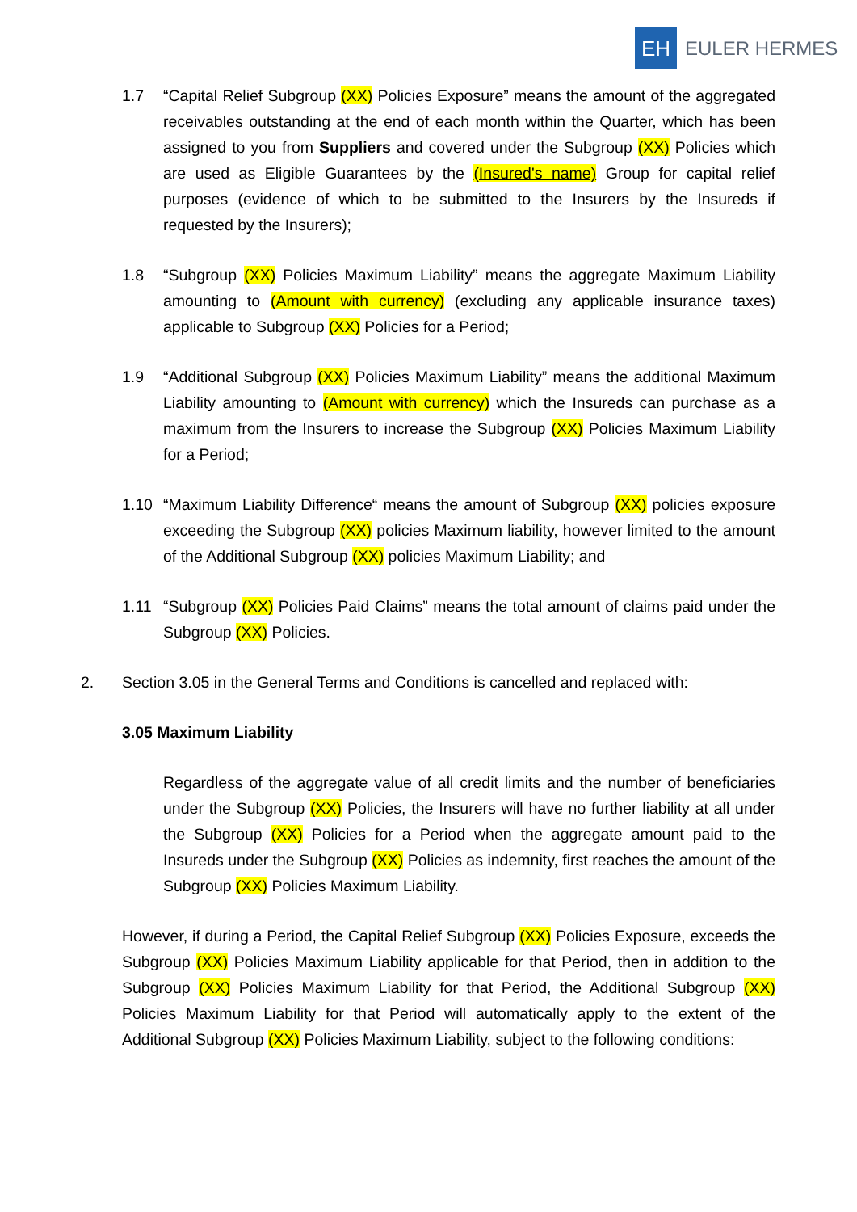EH
EULER HERMES
1.7 “Capital Relief Subgroup (XX) Policies Exposure” means the amount of the aggregated receivables outstanding at the end of each month within the Quarter, which has been assigned to you from Suppliers and covered under the Subgroup (XX) Policies which are used as Eligible Guarantees by the (Insured's name) Group for capital relief purposes (evidence of which to be submitted to the Insurers by the Insureds if requested by the Insurers);
1.8 “Subgroup (XX) Policies Maximum Liability” means the aggregate Maximum Liability amounting to (Amount with currency) (excluding any applicable insurance taxes) applicable to Subgroup (XX) Policies for a Period;
1.9 “Additional Subgroup (XX) Policies Maximum Liability” means the additional Maximum Liability amounting to (Amount with currency) which the Insureds can purchase as a maximum from the Insurers to increase the Subgroup (XX) Policies Maximum Liability for a Period;
1.10 “Maximum Liability Difference“ means the amount of Subgroup (XX) policies exposure exceeding the Subgroup (XX) policies Maximum liability, however limited to the amount of the Additional Subgroup (XX) policies Maximum Liability; and
1.11 “Subgroup (XX) Policies Paid Claims” means the total amount of claims paid under the Subgroup (XX) Policies.
2. Section 3.05 in the General Terms and Conditions is cancelled and replaced with:
3.05 Maximum Liability
Regardless of the aggregate value of all credit limits and the number of beneficiaries under the Subgroup (XX) Policies, the Insurers will have no further liability at all under the Subgroup (XX) Policies for a Period when the aggregate amount paid to the Insureds under the Subgroup (XX) Policies as indemnity, first reaches the amount of the Subgroup (XX) Policies Maximum Liability.
However, if during a Period, the Capital Relief Subgroup (XX) Policies Exposure, exceeds the Subgroup (XX) Policies Maximum Liability applicable for that Period, then in addition to the Subgroup (XX) Policies Maximum Liability for that Period, the Additional Subgroup (XX) Policies Maximum Liability for that Period will automatically apply to the extent of the Additional Subgroup (XX) Policies Maximum Liability, subject to the following conditions: